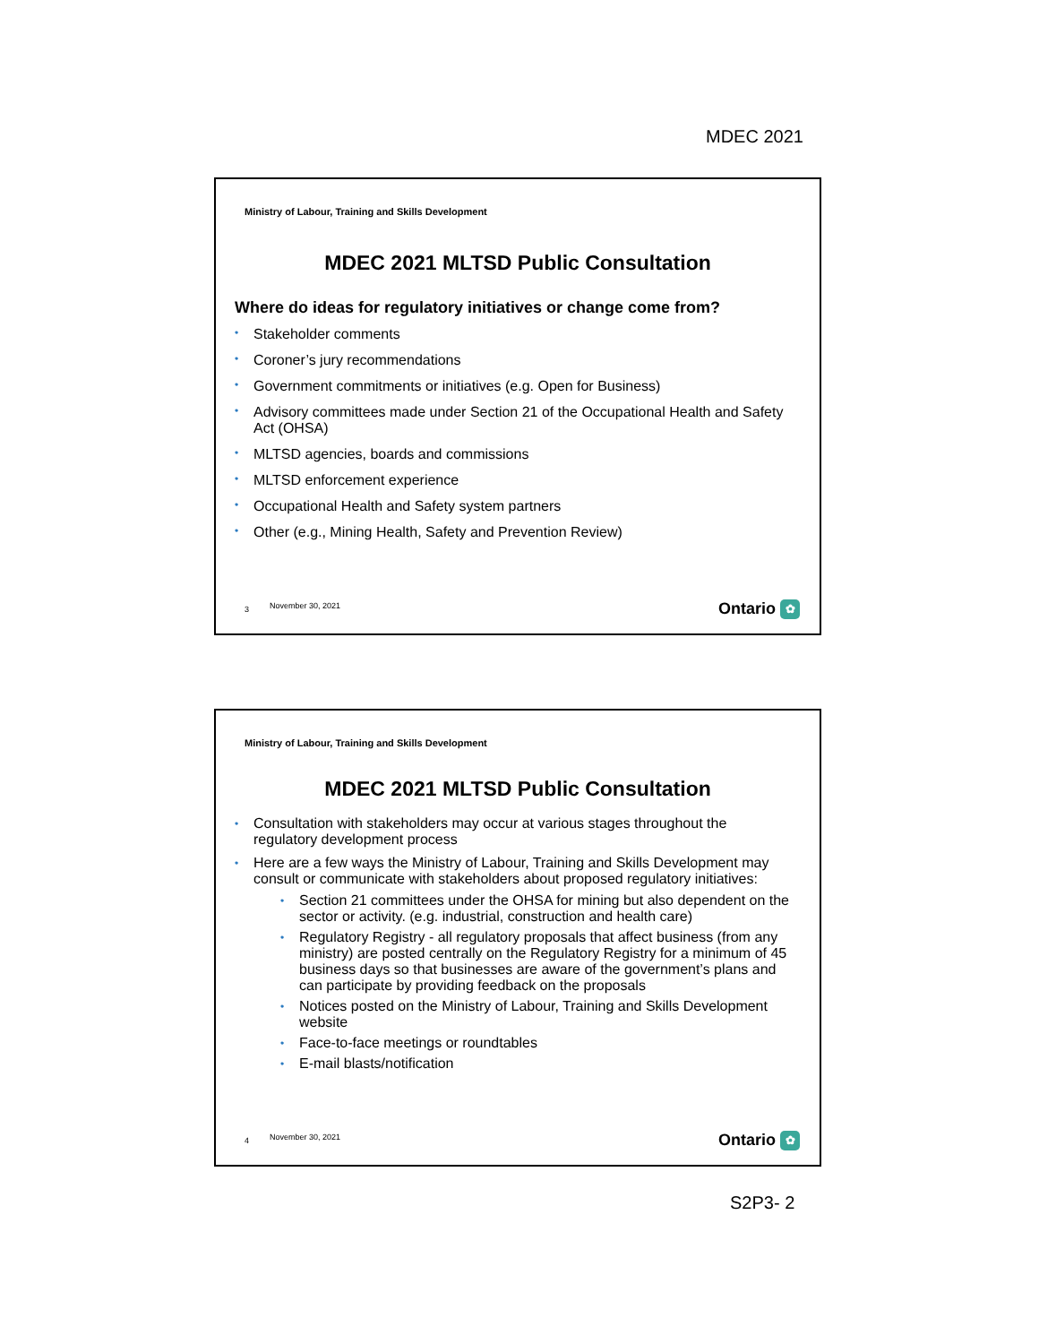MDEC 2021
Ministry of Labour, Training and Skills Development
MDEC 2021 MLTSD Public Consultation
Where do ideas for regulatory initiatives or change come from?
• Stakeholder comments
• Coroner’s jury recommendations
• Government commitments or initiatives (e.g. Open for Business)
• Advisory committees made under Section 21 of the Occupational Health and Safety Act (OHSA)
• MLTSD agencies, boards and commissions
• MLTSD enforcement experience
• Occupational Health and Safety system partners
• Other (e.g., Mining Health, Safety and Prevention Review)
3 November 30, 2021 Ontario ✿
Ministry of Labour, Training and Skills Development
MDEC 2021 MLTSD Public Consultation
• Consultation with stakeholders may occur at various stages throughout the regulatory development process
• Here are a few ways the Ministry of Labour, Training and Skills Development may consult or communicate with stakeholders about proposed regulatory initiatives:
• Section 21 committees under the OHSA for mining but also dependent on the sector or activity. (e.g. industrial, construction and health care)
• Regulatory Registry - all regulatory proposals that affect business (from any ministry) are posted centrally on the Regulatory Registry for a minimum of 45 business days so that businesses are aware of the government’s plans and can participate by providing feedback on the proposals
• Notices posted on the Ministry of Labour, Training and Skills Development website
• Face-to-face meetings or roundtables
• E-mail blasts/notification
4 November 30, 2021 Ontario ✿
S2P3- 2